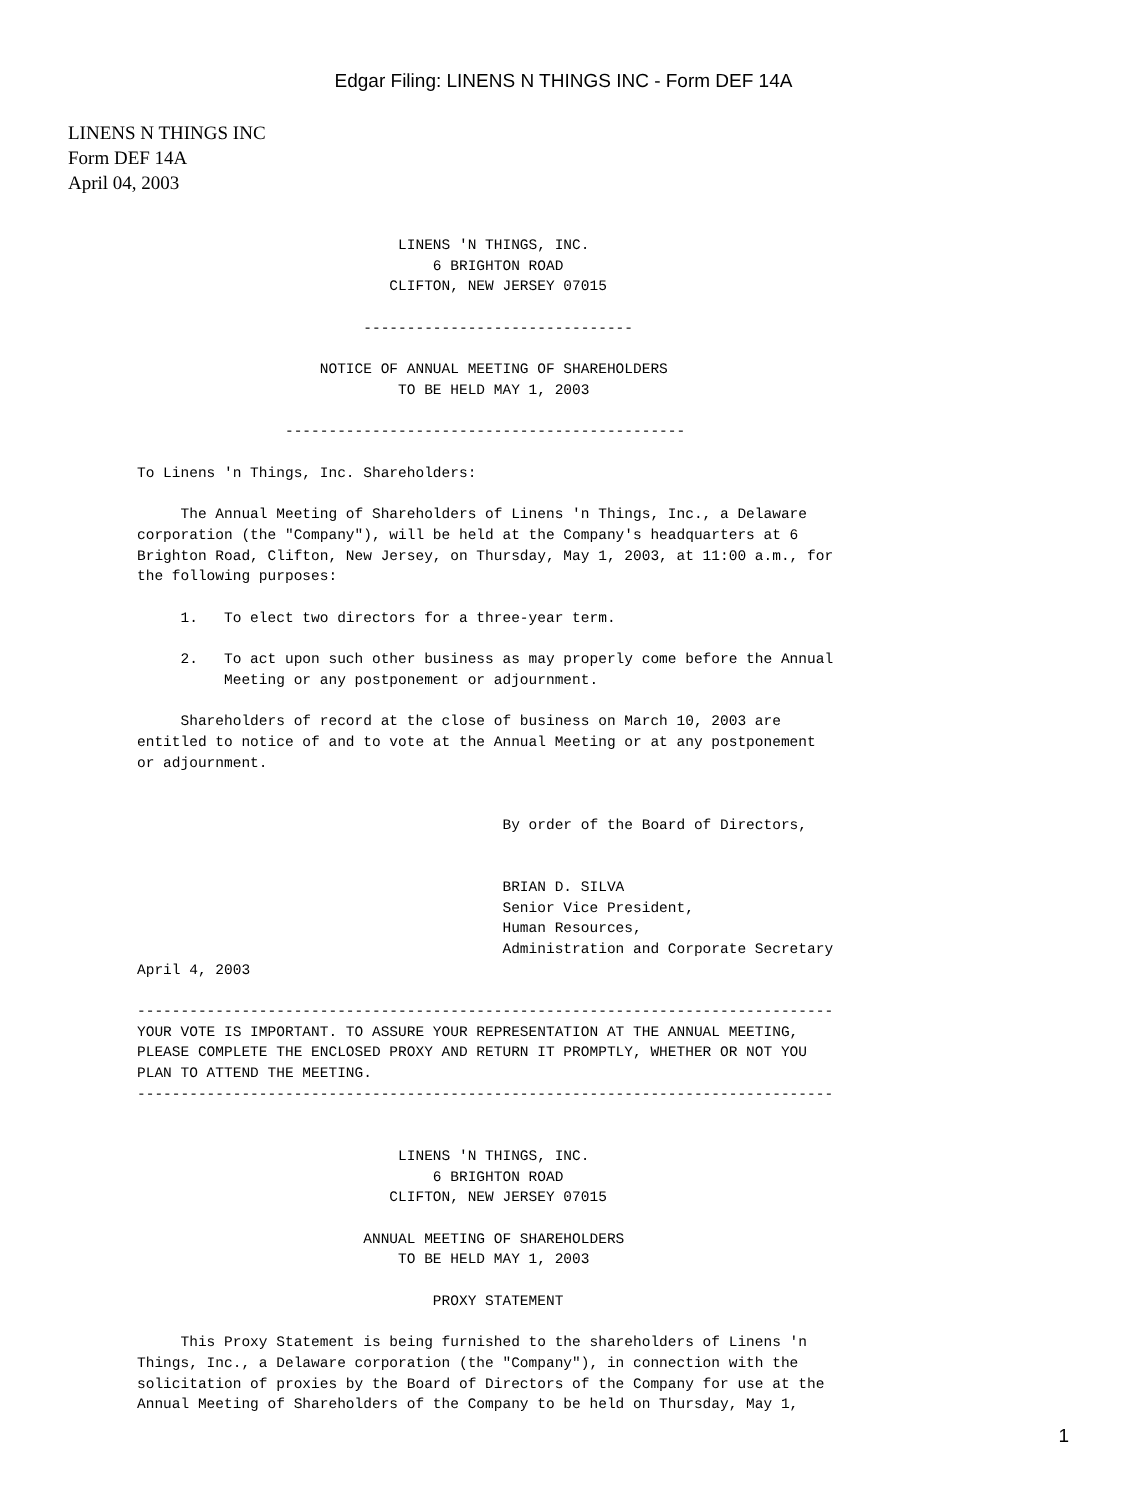Edgar Filing: LINENS N THINGS INC - Form DEF 14A
LINENS N THINGS INC
Form DEF 14A
April 04, 2003
                              LINENS 'N THINGS, INC.
                                  6 BRIGHTON ROAD
                             CLIFTON, NEW JERSEY 07015

                          -------------------------------

                     NOTICE OF ANNUAL MEETING OF SHAREHOLDERS
                              TO BE HELD MAY 1, 2003

                 ----------------------------------------------

To Linens 'n Things, Inc. Shareholders:

     The Annual Meeting of Shareholders of Linens 'n Things, Inc., a Delaware
corporation (the "Company"), will be held at the Company's headquarters at 6
Brighton Road, Clifton, New Jersey, on Thursday, May 1, 2003, at 11:00 a.m., for
the following purposes:

     1.   To elect two directors for a three-year term.

     2.   To act upon such other business as may properly come before the Annual
          Meeting or any postponement or adjournment.

     Shareholders of record at the close of business on March 10, 2003 are
entitled to notice of and to vote at the Annual Meeting or at any postponement
or adjournment.


                                          By order of the Board of Directors,


                                          BRIAN D. SILVA
                                          Senior Vice President,
                                          Human Resources,
                                          Administration and Corporate Secretary
April 4, 2003

--------------------------------------------------------------------------------
YOUR VOTE IS IMPORTANT. TO ASSURE YOUR REPRESENTATION AT THE ANNUAL MEETING,
PLEASE COMPLETE THE ENCLOSED PROXY AND RETURN IT PROMPTLY, WHETHER OR NOT YOU
PLAN TO ATTEND THE MEETING.
--------------------------------------------------------------------------------


                              LINENS 'N THINGS, INC.
                                  6 BRIGHTON ROAD
                             CLIFTON, NEW JERSEY 07015

                          ANNUAL MEETING OF SHAREHOLDERS
                              TO BE HELD MAY 1, 2003

                                  PROXY STATEMENT

     This Proxy Statement is being furnished to the shareholders of Linens 'n
Things, Inc., a Delaware corporation (the "Company"), in connection with the
solicitation of proxies by the Board of Directors of the Company for use at the
Annual Meeting of Shareholders of the Company to be held on Thursday, May 1,
1